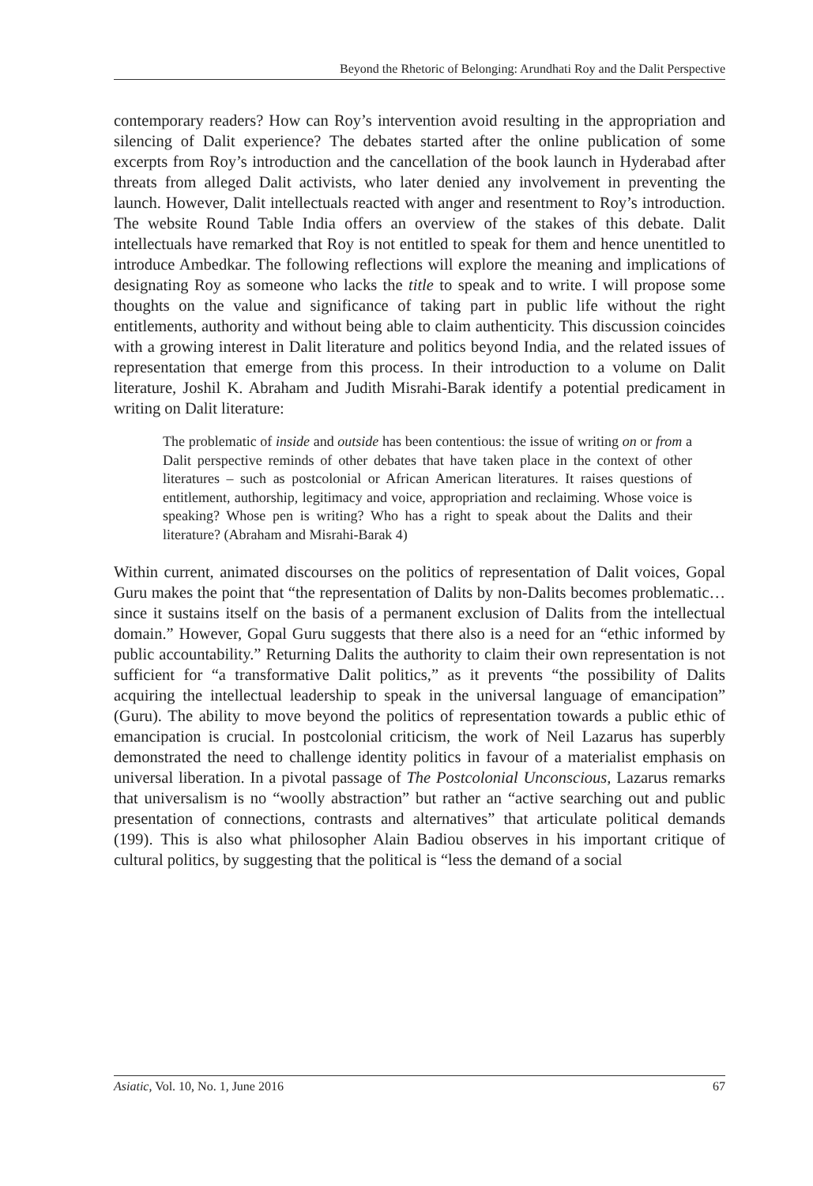Beyond the Rhetoric of Belonging: Arundhati Roy and the Dalit Perspective
contemporary readers? How can Roy’s intervention avoid resulting in the appropriation and silencing of Dalit experience? The debates started after the online publication of some excerpts from Roy’s introduction and the cancellation of the book launch in Hyderabad after threats from alleged Dalit activists, who later denied any involvement in preventing the launch. However, Dalit intellectuals reacted with anger and resentment to Roy’s introduction. The website Round Table India offers an overview of the stakes of this debate. Dalit intellectuals have remarked that Roy is not entitled to speak for them and hence unentitled to introduce Ambedkar. The following reflections will explore the meaning and implications of designating Roy as someone who lacks the title to speak and to write. I will propose some thoughts on the value and significance of taking part in public life without the right entitlements, authority and without being able to claim authenticity. This discussion coincides with a growing interest in Dalit literature and politics beyond India, and the related issues of representation that emerge from this process. In their introduction to a volume on Dalit literature, Joshil K. Abraham and Judith Misrahi-Barak identify a potential predicament in writing on Dalit literature:
The problematic of inside and outside has been contentious: the issue of writing on or from a Dalit perspective reminds of other debates that have taken place in the context of other literatures – such as postcolonial or African American literatures. It raises questions of entitlement, authorship, legitimacy and voice, appropriation and reclaiming. Whose voice is speaking? Whose pen is writing? Who has a right to speak about the Dalits and their literature? (Abraham and Misrahi-Barak 4)
Within current, animated discourses on the politics of representation of Dalit voices, Gopal Guru makes the point that “the representation of Dalits by non-Dalits becomes problematic… since it sustains itself on the basis of a permanent exclusion of Dalits from the intellectual domain.” However, Gopal Guru suggests that there also is a need for an “ethic informed by public accountability.” Returning Dalits the authority to claim their own representation is not sufficient for “a transformative Dalit politics,” as it prevents “the possibility of Dalits acquiring the intellectual leadership to speak in the universal language of emancipation” (Guru). The ability to move beyond the politics of representation towards a public ethic of emancipation is crucial. In postcolonial criticism, the work of Neil Lazarus has superbly demonstrated the need to challenge identity politics in favour of a materialist emphasis on universal liberation. In a pivotal passage of The Postcolonial Unconscious, Lazarus remarks that universalism is no “woolly abstraction” but rather an “active searching out and public presentation of connections, contrasts and alternatives” that articulate political demands (199). This is also what philosopher Alain Badiou observes in his important critique of cultural politics, by suggesting that the political is “less the demand of a social
Asiatic, Vol. 10, No. 1, June 2016 67